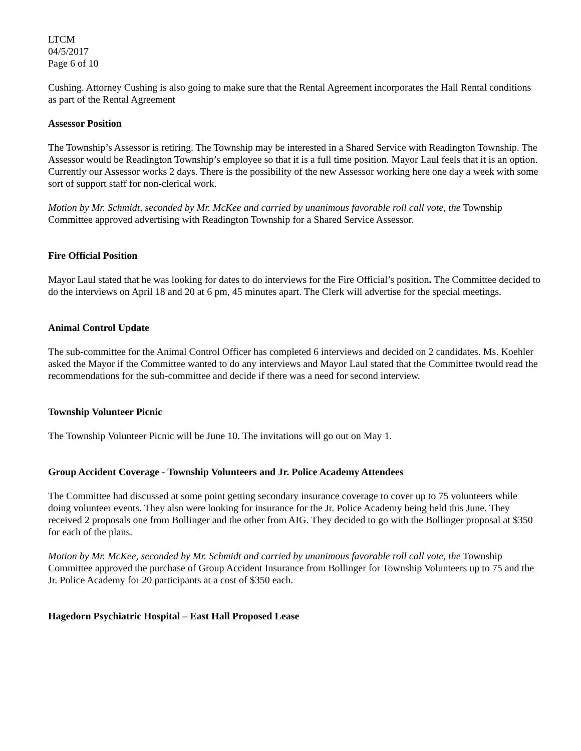LTCM
04/5/2017
Page 6 of 10
Cushing. Attorney Cushing is also going to make sure that the Rental Agreement incorporates the Hall Rental conditions as part of the Rental Agreement
Assessor Position
The Township’s Assessor is retiring. The Township may be interested in a Shared Service with Readington Township. The Assessor would be Readington Township’s employee so that it is a full time position. Mayor Laul feels that it is an option. Currently our Assessor works 2 days. There is the possibility of the new Assessor working here one day a week with some sort of support staff for non-clerical work.
Motion by Mr. Schmidt, seconded by Mr. McKee and carried by unanimous favorable roll call vote, the Township Committee approved advertising with Readington Township for a Shared Service Assessor.
Fire Official Position
Mayor Laul stated that he was looking for dates to do interviews for the Fire Official’s position. The Committee decided to do the interviews on April 18 and 20 at 6 pm, 45 minutes apart. The Clerk will advertise for the special meetings.
Animal Control Update
The sub-committee for the Animal Control Officer has completed 6 interviews and decided on 2 candidates. Ms. Koehler asked the Mayor if the Committee wanted to do any interviews and Mayor Laul stated that the Committee twould read the recommendations for the sub-committee and decide if there was a need for second interview.
Township Volunteer Picnic
The Township Volunteer Picnic will be June 10. The invitations will go out on May 1.
Group Accident Coverage - Township Volunteers and Jr. Police Academy Attendees
The Committee had discussed at some point getting secondary insurance coverage to cover up to 75 volunteers while doing volunteer events. They also were looking for insurance for the Jr. Police Academy being held this June. They received 2 proposals one from Bollinger and the other from AIG. They decided to go with the Bollinger proposal at $350 for each of the plans.
Motion by Mr. McKee, seconded by Mr. Schmidt and carried by unanimous favorable roll call vote, the Township Committee approved the purchase of Group Accident Insurance from Bollinger for Township Volunteers up to 75 and the Jr. Police Academy for 20 participants at a cost of $350 each.
Hagedorn Psychiatric Hospital – East Hall Proposed Lease